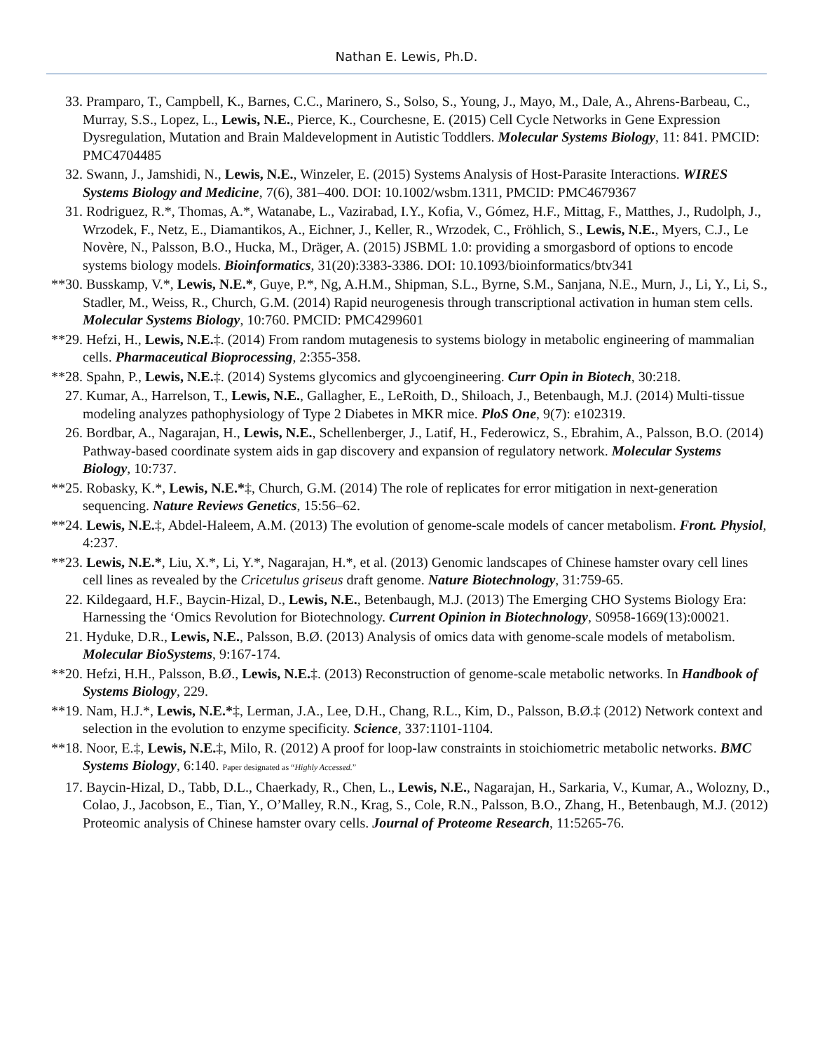Nathan E. Lewis, Ph.D.
33. Pramparo, T., Campbell, K., Barnes, C.C., Marinero, S., Solso, S., Young, J., Mayo, M., Dale, A., Ahrens-Barbeau, C., Murray, S.S., Lopez, L., Lewis, N.E., Pierce, K., Courchesne, E. (2015) Cell Cycle Networks in Gene Expression Dysregulation, Mutation and Brain Maldevelopment in Autistic Toddlers. Molecular Systems Biology, 11: 841. PMCID: PMC4704485
32. Swann, J., Jamshidi, N., Lewis, N.E., Winzeler, E. (2015) Systems Analysis of Host-Parasite Interactions. WIRES Systems Biology and Medicine, 7(6), 381–400. DOI: 10.1002/wsbm.1311, PMCID: PMC4679367
31. Rodriguez, R.*, Thomas, A.*, Watanabe, L., Vazirabad, I.Y., Kofia, V., Gómez, H.F., Mittag, F., Matthes, J., Rudolph, J., Wrzodek, F., Netz, E., Diamantikos, A., Eichner, J., Keller, R., Wrzodek, C., Fröhlich, S., Lewis, N.E., Myers, C.J., Le Novère, N., Palsson, B.O., Hucka, M., Dräger, A. (2015) JSBML 1.0: providing a smorgasbord of options to encode systems biology models. Bioinformatics, 31(20):3383-3386. DOI: 10.1093/bioinformatics/btv341
**30. Busskamp, V.*, Lewis, N.E.*, Guye, P.*, Ng, A.H.M., Shipman, S.L., Byrne, S.M., Sanjana, N.E., Murn, J., Li, Y., Li, S., Stadler, M., Weiss, R., Church, G.M. (2014) Rapid neurogenesis through transcriptional activation in human stem cells. Molecular Systems Biology, 10:760. PMCID: PMC4299601
**29. Hefzi, H., Lewis, N.E.‡. (2014) From random mutagenesis to systems biology in metabolic engineering of mammalian cells. Pharmaceutical Bioprocessing, 2:355-358.
**28. Spahn, P., Lewis, N.E.‡. (2014) Systems glycomics and glycoengineering. Curr Opin in Biotech, 30:218.
27. Kumar, A., Harrelson, T., Lewis, N.E., Gallagher, E., LeRoith, D., Shiloach, J., Betenbaugh, M.J. (2014) Multi-tissue modeling analyzes pathophysiology of Type 2 Diabetes in MKR mice. PloS One, 9(7): e102319.
26. Bordbar, A., Nagarajan, H., Lewis, N.E., Schellenberger, J., Latif, H., Federowicz, S., Ebrahim, A., Palsson, B.O. (2014) Pathway-based coordinate system aids in gap discovery and expansion of regulatory network. Molecular Systems Biology, 10:737.
**25. Robasky, K.*, Lewis, N.E.*‡, Church, G.M. (2014) The role of replicates for error mitigation in next-generation sequencing. Nature Reviews Genetics, 15:56–62.
**24. Lewis, N.E.‡, Abdel-Haleem, A.M. (2013) The evolution of genome-scale models of cancer metabolism. Front. Physiol, 4:237.
**23. Lewis, N.E.*, Liu, X.*, Li, Y.*, Nagarajan, H.*, et al. (2013) Genomic landscapes of Chinese hamster ovary cell lines cell lines as revealed by the Cricetulus griseus draft genome. Nature Biotechnology, 31:759-65.
22. Kildegaard, H.F., Baycin-Hizal, D., Lewis, N.E., Betenbaugh, M.J. (2013) The Emerging CHO Systems Biology Era: Harnessing the ‘Omics Revolution for Biotechnology. Current Opinion in Biotechnology, S0958-1669(13):00021.
21. Hyduke, D.R., Lewis, N.E., Palsson, B.Ø. (2013) Analysis of omics data with genome-scale models of metabolism. Molecular BioSystems, 9:167-174.
**20. Hefzi, H.H., Palsson, B.Ø., Lewis, N.E.‡. (2013) Reconstruction of genome-scale metabolic networks. In Handbook of Systems Biology, 229.
**19. Nam, H.J.*, Lewis, N.E.*‡, Lerman, J.A., Lee, D.H., Chang, R.L., Kim, D., Palsson, B.Ø.‡ (2012) Network context and selection in the evolution to enzyme specificity. Science, 337:1101-1104.
**18. Noor, E.‡, Lewis, N.E.‡, Milo, R. (2012) A proof for loop-law constraints in stoichiometric metabolic networks. BMC Systems Biology, 6:140. Paper designated as “Highly Accessed.”
17. Baycin-Hizal, D., Tabb, D.L., Chaerkady, R., Chen, L., Lewis, N.E., Nagarajan, H., Sarkaria, V., Kumar, A., Wolozny, D., Colao, J., Jacobson, E., Tian, Y., O’Malley, R.N., Krag, S., Cole, R.N., Palsson, B.O., Zhang, H., Betenbaugh, M.J. (2012) Proteomic analysis of Chinese hamster ovary cells. Journal of Proteome Research, 11:5265-76.